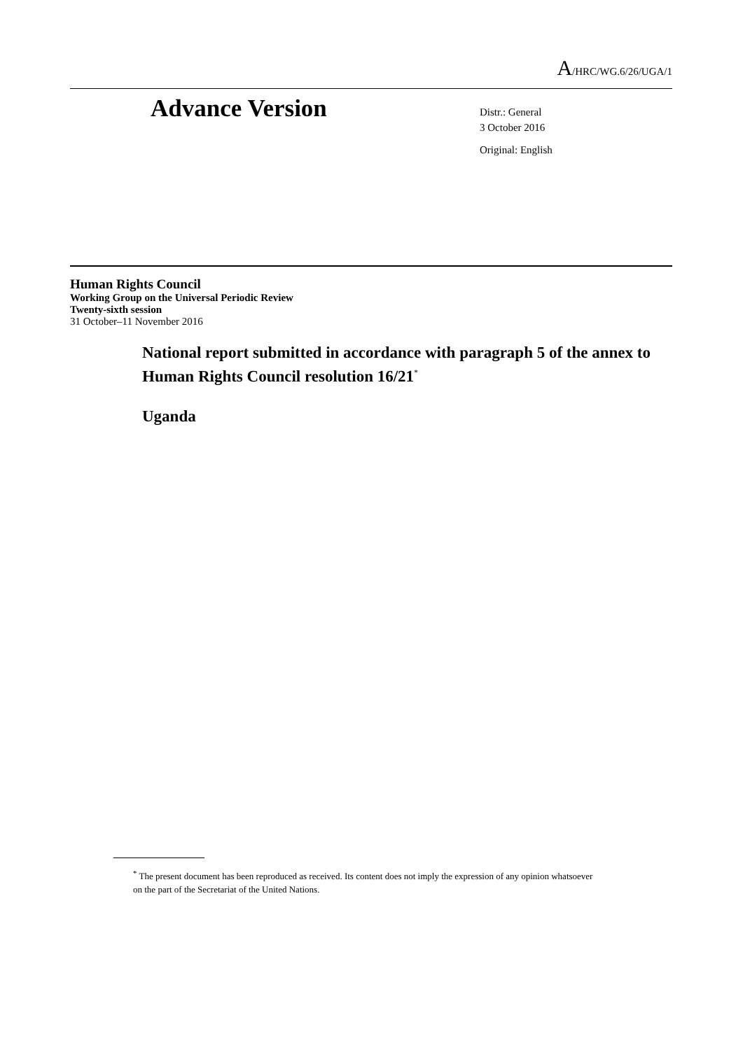A/HRC/WG.6/26/UGA/1
Advance Version
Distr.: General
3 October 2016
Original: English
Human Rights Council
Working Group on the Universal Periodic Review
Twenty-sixth session
31 October–11 November 2016
National report submitted in accordance with paragraph 5 of the annex to Human Rights Council resolution 16/21<sup>*</sup>
Uganda
<sup>*</sup> The present document has been reproduced as received. Its content does not imply the expression of any opinion whatsoever on the part of the Secretariat of the United Nations.